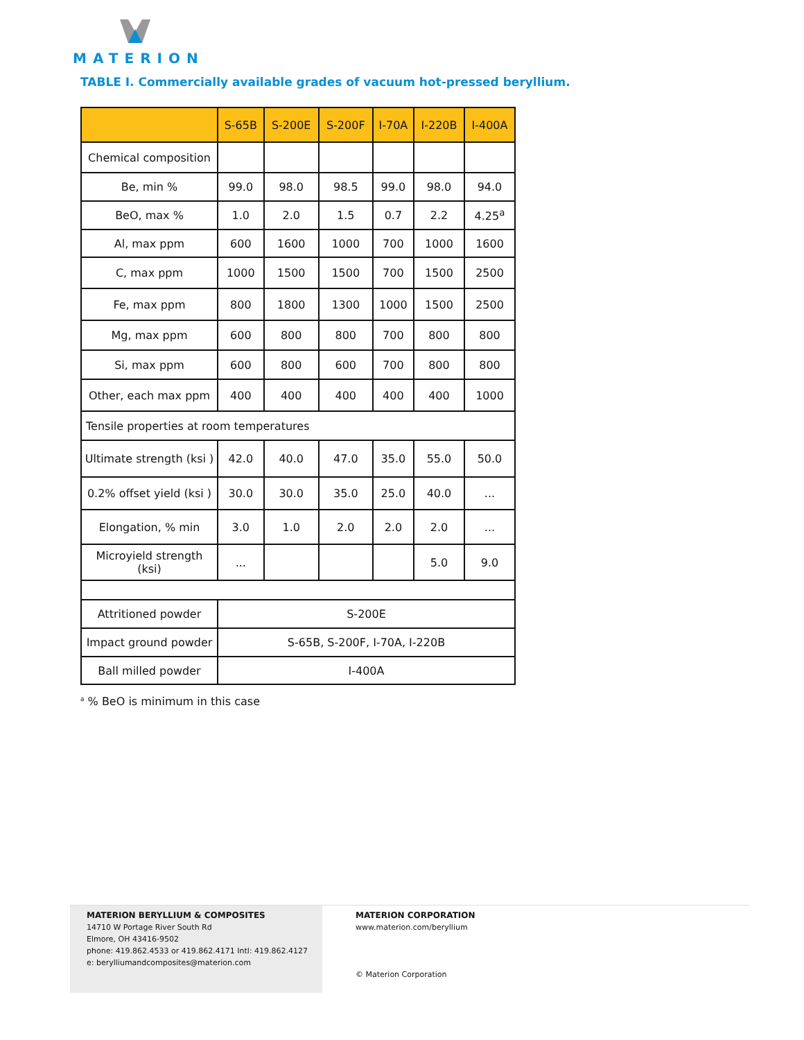MATERION
TABLE I. Commercially available grades of vacuum hot-pressed beryllium.
| | S-65B | S-200E | S-200F | I-70A | I-220B | I-400A |
| --- | --- | --- | --- | --- | --- | --- |
| Chemical composition | | | | | | |
| Be, min % | 99.0 | 98.0 | 98.5 | 99.0 | 98.0 | 94.0 |
| BeO, max % | 1.0 | 2.0 | 1.5 | 0.7 | 2.2 | 4.25<sup>a</sup> |
| Al, max ppm | 600 | 1600 | 1000 | 700 | 1000 | 1600 |
| C, max ppm | 1000 | 1500 | 1500 | 700 | 1500 | 2500 |
| Fe, max ppm | 800 | 1800 | 1300 | 1000 | 1500 | 2500 |
| Mg, max ppm | 600 | 800 | 800 | 700 | 800 | 800 |
| Si, max ppm | 600 | 800 | 600 | 700 | 800 | 800 |
| Other, each max ppm | 400 | 400 | 400 | 400 | 400 | 1000 |
| Tensile properties at room temperatures | | | | | | |
| Ultimate strength (ksi ) | 42.0 | 40.0 | 47.0 | 35.0 | 55.0 | 50.0 |
| 0.2% offset yield (ksi ) | 30.0 | 30.0 | 35.0 | 25.0 | 40.0 | ... |
| Elongation, % min | 3.0 | 1.0 | 2.0 | 2.0 | 2.0 | ... |
| Microyield strength (ksi) | ... | | | | 5.0 | 9.0 |
| Attritioned powder | S-200E | | | | | |
| Impact ground powder | S-65B, S-200F, I-70A, I-220B | | | | | |
| Ball milled powder | I-400A | | | | | |
<sup>a</sup> % BeO is minimum in this case
MATERION BERYLLIUM & COMPOSITES
14710 W Portage River South Rd
Elmore, OH 43416-9502
phone: 419.862.4533 or 419.862.4171 Intl: 419.862.4127
e: berylliumandcomposites@materion.com
MATERION CORPORATION
www.materion.com/beryllium
© Materion Corporation